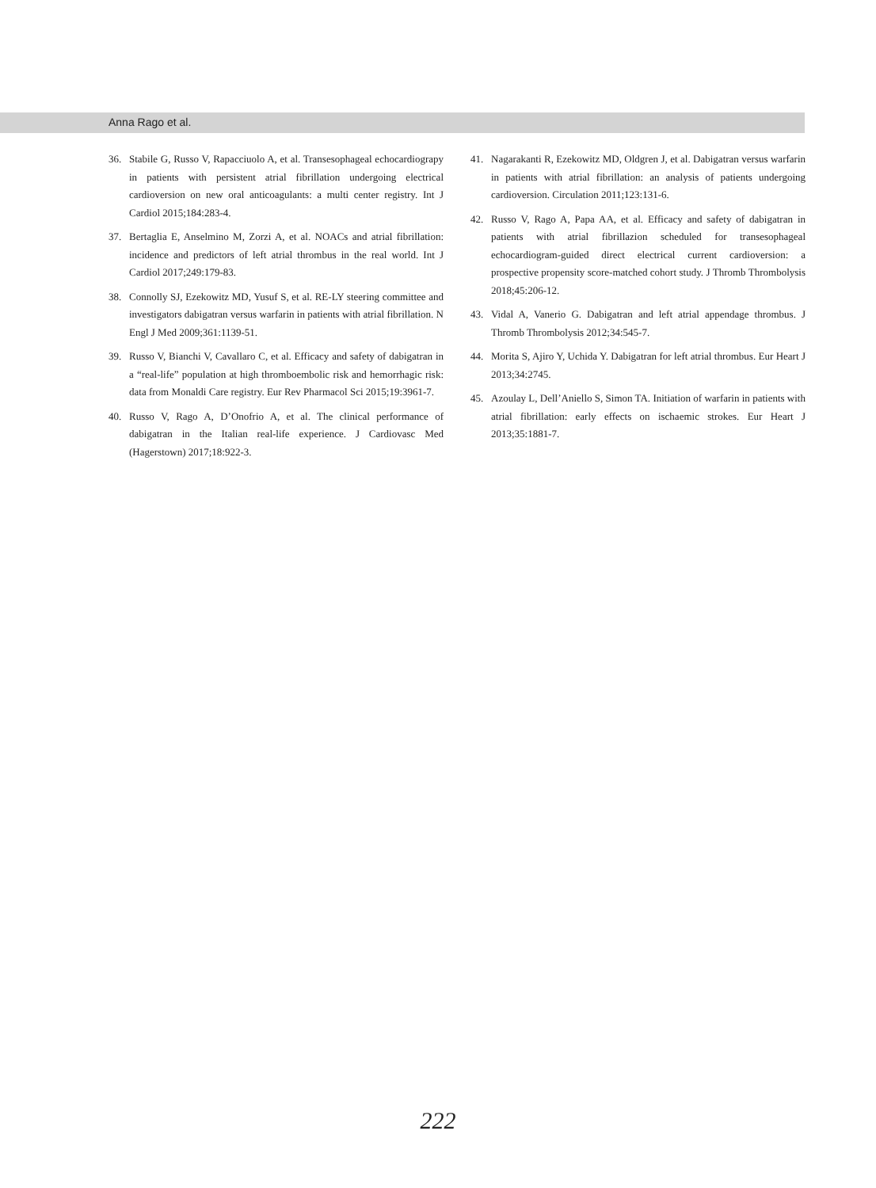Anna Rago et al.
36. Stabile G, Russo V, Rapacciuolo A, et al. Transesophageal echocardiograpy in patients with persistent atrial fibrillation undergoing electrical cardioversion on new oral anticoagulants: a multi center registry. Int J Cardiol 2015;184:283-4.
37. Bertaglia E, Anselmino M, Zorzi A, et al. NOACs and atrial fibrillation: incidence and predictors of left atrial thrombus in the real world. Int J Cardiol 2017;249:179-83.
38. Connolly SJ, Ezekowitz MD, Yusuf S, et al. RE-LY steering committee and investigators dabigatran versus warfarin in patients with atrial fibrillation. N Engl J Med 2009;361:1139-51.
39. Russo V, Bianchi V, Cavallaro C, et al. Efficacy and safety of dabigatran in a “real-life” population at high thromboembolic risk and hemorrhagic risk: data from Monaldi Care registry. Eur Rev Pharmacol Sci 2015;19:3961-7.
40. Russo V, Rago A, D’Onofrio A, et al. The clinical performance of dabigatran in the Italian real-life experience. J Cardiovasc Med (Hagerstown) 2017;18:922-3.
41. Nagarakanti R, Ezekowitz MD, Oldgren J, et al. Dabigatran versus warfarin in patients with atrial fibrillation: an analysis of patients undergoing cardioversion. Circulation 2011;123:131-6.
42. Russo V, Rago A, Papa AA, et al. Efficacy and safety of dabigatran in patients with atrial fibrillazion scheduled for transesophageal echocardiogram-guided direct electrical current cardioversion: a prospective propensity score-matched cohort study. J Thromb Thrombolysis 2018;45:206-12.
43. Vidal A, Vanerio G. Dabigatran and left atrial appendage thrombus. J Thromb Thrombolysis 2012;34:545-7.
44. Morita S, Ajiro Y, Uchida Y. Dabigatran for left atrial thrombus. Eur Heart J 2013;34:2745.
45. Azoulay L, Dell’Aniello S, Simon TA. Initiation of warfarin in patients with atrial fibrillation: early effects on ischaemic strokes. Eur Heart J 2013;35:1881-7.
222